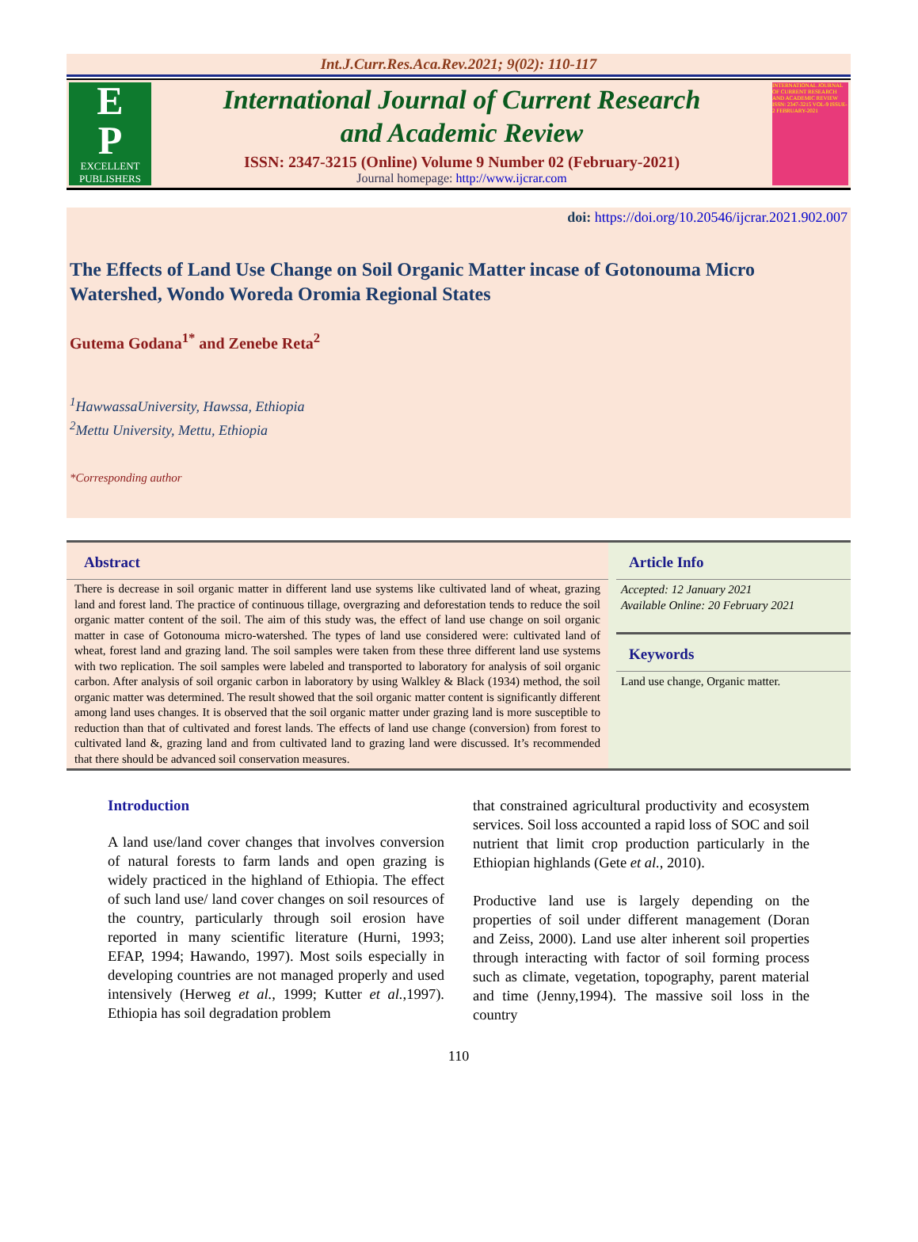Int.J.Curr.Res.Aca.Rev.2021; 9(02): 110-117
E
P
EXCELLENT PUBLISHERS
International Journal of Current Research
and Academic Review
ISSN: 2347-3215 (Online) Volume 9 Number 02 (February-2021)
Journal homepage: http://www.ijcrar.com
INTERNATIONAL JOURNAL OF CURRENT RESEARCH AND ACADEMIC REVIEW ISSN: 2347-3215 VOL-9 ISSUE-2 FEBRUARY-2021
doi: https://doi.org/10.20546/ijcrar.2021.902.007
The Effects of Land Use Change on Soil Organic Matter incase of Gotonouma Micro Watershed, Wondo Woreda Oromia Regional States
Gutema Godana<sup>1*</sup> and Zenebe Reta<sup>2</sup>
<sup>1</sup> HawwassaUniversity, Hawssa, Ethiopia
<sup>2</sup> Mettu University, Mettu, Ethiopia
*Corresponding author
Abstract
There is decrease in soil organic matter in different land use systems like cultivated land of wheat, grazing land and forest land. The practice of continuous tillage, overgrazing and deforestation tends to reduce the soil organic matter content of the soil. The aim of this study was, the effect of land use change on soil organic matter in case of Gotonouma micro-watershed. The types of land use considered were: cultivated land of wheat, forest land and grazing land. The soil samples were taken from these three different land use systems with two replication. The soil samples were labeled and transported to laboratory for analysis of soil organic carbon. After analysis of soil organic carbon in laboratory by using Walkley & Black (1934) method, the soil organic matter was determined. The result showed that the soil organic matter content is significantly different among land uses changes. It is observed that the soil organic matter under grazing land is more susceptible to reduction than that of cultivated and forest lands. The effects of land use change (conversion) from forest to cultivated land &, grazing land and from cultivated land to grazing land were discussed. It’s recommended that there should be advanced soil conservation measures.
Article Info
Accepted: 12 January 2021
Available Online: 20 February 2021
Keywords
Land use change, Organic matter.
Introduction
A land use/land cover changes that involves conversion of natural forests to farm lands and open grazing is widely practiced in the highland of Ethiopia. The effect of such land use/ land cover changes on soil resources of the country, particularly through soil erosion have reported in many scientific literature (Hurni, 1993; EFAP, 1994; Hawando, 1997). Most soils especially in developing countries are not managed properly and used intensively (Herweg et al., 1999; Kutter et al., 1997). Ethiopia has soil degradation problem
that constrained agricultural productivity and ecosystem services. Soil loss accounted a rapid loss of SOC and soil nutrient that limit crop production particularly in the Ethiopian highlands (Gete et al., 2010).
Productive land use is largely depending on the properties of soil under different management (Doran and Zeiss, 2000). Land use alter inherent soil properties through interacting with factor of soil forming process such as climate, vegetation, topography, parent material and time (Jenny,1994). The massive soil loss in the country
110